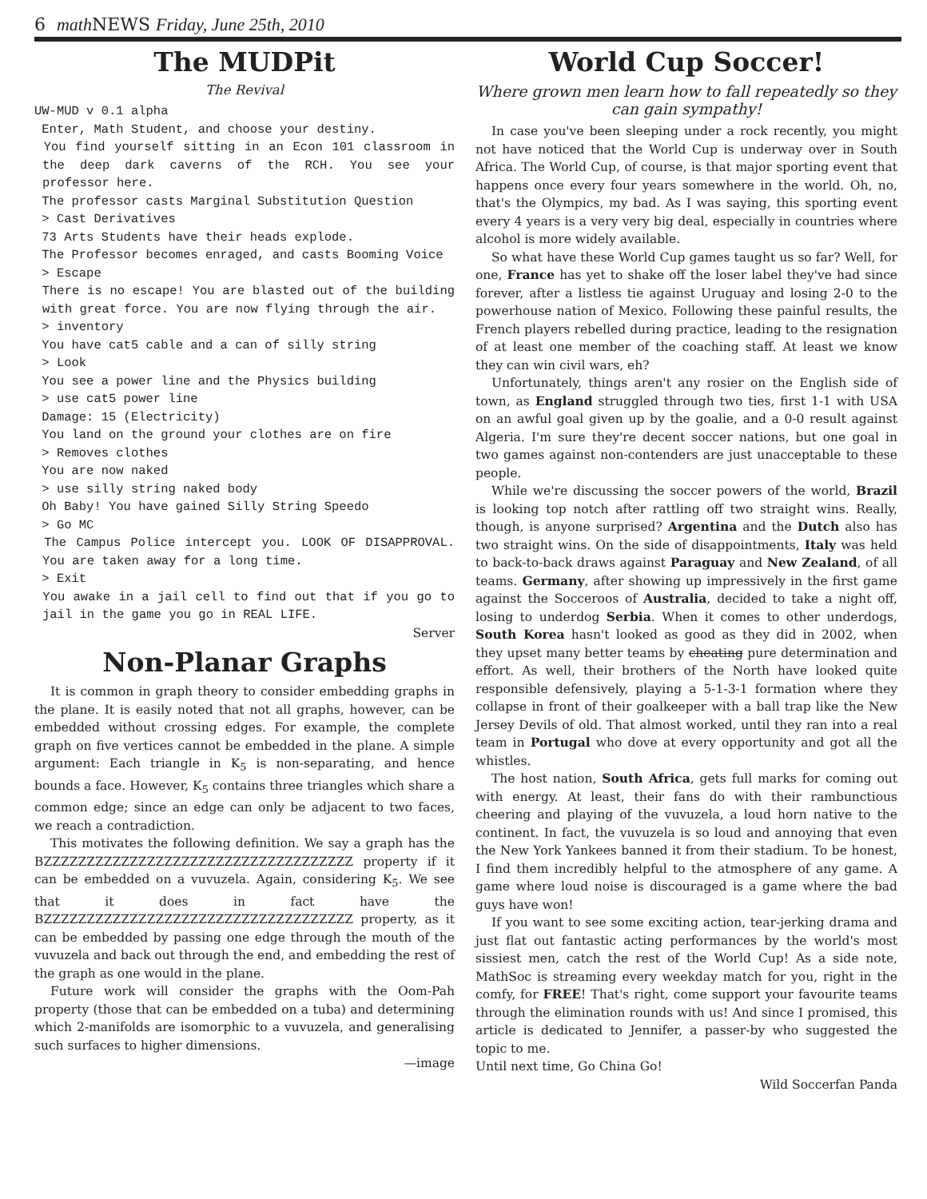6 math NEWS Friday, June 25th, 2010
The MUDPit
The Revival
UW-MUD v 0.1 alpha
Enter, Math Student, and choose your destiny.
You find yourself sitting in an Econ 101 classroom in the deep dark caverns of the RCH. You see your professor here.
The professor casts Marginal Substitution Question
> Cast Derivatives
73 Arts Students have their heads explode.
The Professor becomes enraged, and casts Booming Voice
> Escape
There is no escape! You are blasted out of the building with great force. You are now flying through the air.
> inventory
You have cat5 cable and a can of silly string
> Look
You see a power line and the Physics building
> use cat5 power line
Damage: 15 (Electricity)
You land on the ground your clothes are on fire
> Removes clothes
You are now naked
> use silly string naked body
Oh Baby! You have gained Silly String Speedo
> Go MC
The Campus Police intercept you. LOOK OF DISAPPROVAL. You are taken away for a long time.
> Exit
You awake in a jail cell to find out that if you go to jail in the game you go in REAL LIFE.
Server
Non-Planar Graphs
It is common in graph theory to consider embedding graphs in the plane. It is easily noted that not all graphs, however, can be embedded without crossing edges. For example, the complete graph on five vertices cannot be embedded in the plane. A simple argument: Each triangle in K<sub>5</sub> is non-separating, and hence bounds a face. However, K<sub>5</sub> contains three triangles which share a common edge; since an edge can only be adjacent to two faces, we reach a contradiction.
This motivates the following definition. We say a graph has the BZZZZZZZZZZZZZZZZZZZZZZZZZZZZZZZZZZZZ property if it can be embedded on a vuvuzela. Again, considering K<sub>5</sub>. We see that it does in fact have the BZZZZZZZZZZZZZZZZZZZZZZZZZZZZZZZZZZZZ property, as it can be embedded by passing one edge through the mouth of the vuvuzela and back out through the end, and embedding the rest of the graph as one would in the plane.
Future work will consider the graphs with the Oom-Pah property (those that can be embedded on a tuba) and determining which 2-manifolds are isomorphic to a vuvuzela, and generalising such surfaces to higher dimensions.
—image
World Cup Soccer!
Where grown men learn how to fall repeatedly so they can gain sympathy!
In case you've been sleeping under a rock recently, you might not have noticed that the World Cup is underway over in South Africa. The World Cup, of course, is that major sporting event that happens once every four years somewhere in the world. Oh, no, that's the Olympics, my bad. As I was saying, this sporting event every 4 years is a very very big deal, especially in countries where alcohol is more widely available.
So what have these World Cup games taught us so far? Well, for one, France has yet to shake off the loser label they've had since forever, after a listless tie against Uruguay and losing 2-0 to the powerhouse nation of Mexico. Following these painful results, the French players rebelled during practice, leading to the resignation of at least one member of the coaching staff. At least we know they can win civil wars, eh?
Unfortunately, things aren't any rosier on the English side of town, as England struggled through two ties, first 1-1 with USA on an awful goal given up by the goalie, and a 0-0 result against Algeria. I'm sure they're decent soccer nations, but one goal in two games against non-contenders are just unacceptable to these people.
While we're discussing the soccer powers of the world, Brazil is looking top notch after rattling off two straight wins. Really, though, is anyone surprised? Argentina and the Dutch also has two straight wins. On the side of disappointments, Italy was held to back-to-back draws against Paraguay and New Zealand, of all teams. Germany, after showing up impressively in the first game against the Socceroos of Australia, decided to take a night off, losing to underdog Serbia. When it comes to other underdogs, South Korea hasn't looked as good as they did in 2002, when they upset many better teams by cheating pure determination and effort. As well, their brothers of the North have looked quite responsible defensively, playing a 5-1-3-1 formation where they collapse in front of their goalkeeper with a ball trap like the New Jersey Devils of old. That almost worked, until they ran into a real team in Portugal who dove at every opportunity and got all the whistles.
The host nation, South Africa, gets full marks for coming out with energy. At least, their fans do with their rambunctious cheering and playing of the vuvuzela, a loud horn native to the continent. In fact, the vuvuzela is so loud and annoying that even the New York Yankees banned it from their stadium. To be honest, I find them incredibly helpful to the atmosphere of any game. A game where loud noise is discouraged is a game where the bad guys have won!
If you want to see some exciting action, tear-jerking drama and just flat out fantastic acting performances by the world's most sissiest men, catch the rest of the World Cup! As a side note, MathSoc is streaming every weekday match for you, right in the comfy, for FREE! That's right, come support your favourite teams through the elimination rounds with us! And since I promised, this article is dedicated to Jennifer, a passer-by who suggested the topic to me.
Until next time, Go China Go!
Wild Soccerfan Panda